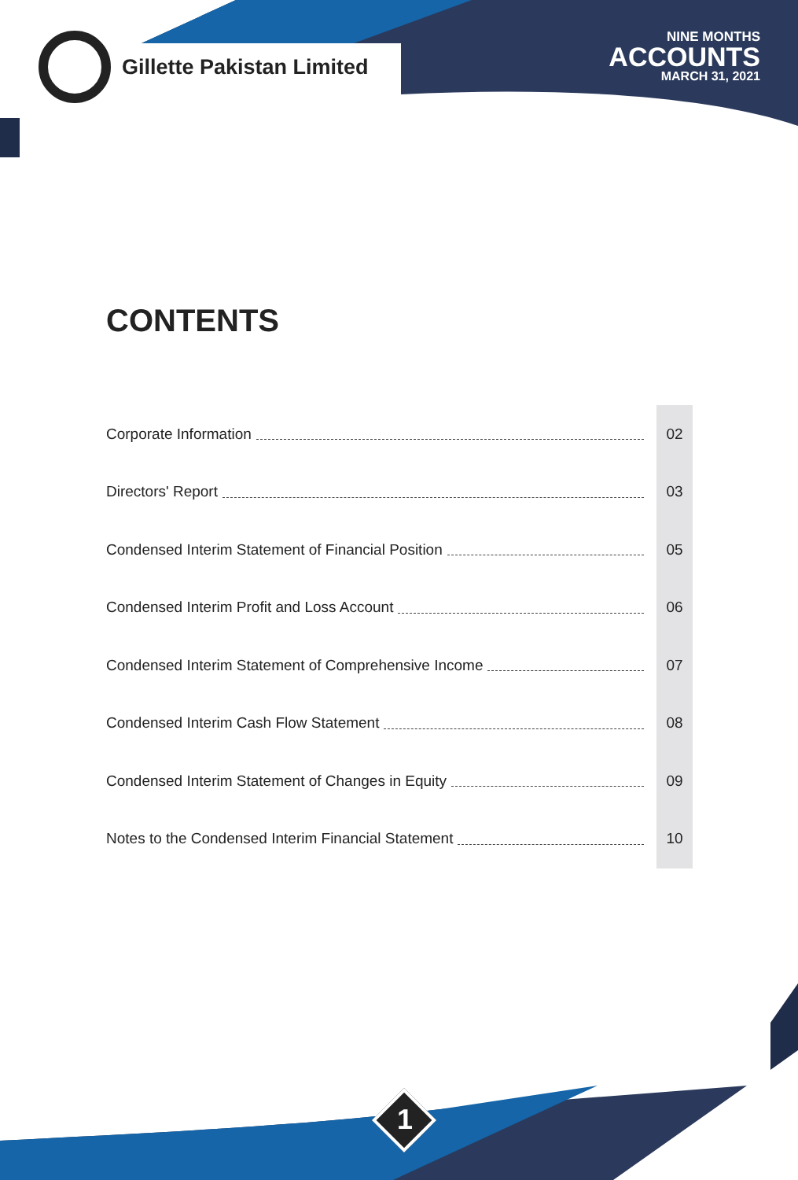Gillette Pakistan Limited
NINE MONTHS
ACCOUNTS
MARCH 31, 2021
CONTENTS
Corporate Information 02
Directors' Report 03
Condensed Interim Statement of Financial Position 05
Condensed Interim Profit and Loss Account 06
Condensed Interim Statement of Comprehensive Income 07
Condensed Interim Cash Flow Statement 08
Condensed Interim Statement of Changes in Equity 09
Notes to the Condensed Interim Financial Statement 10
1